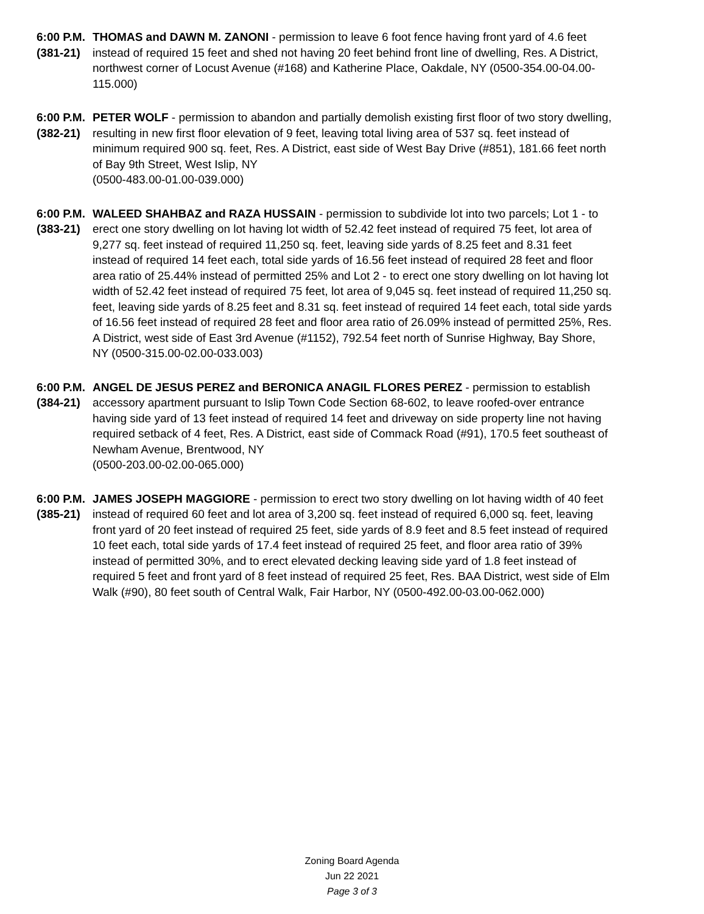6:00 P.M.
(381-21)
THOMAS and DAWN M. ZANONI - permission to leave 6 foot fence having front yard of 4.6 feet instead of required 15 feet and shed not having 20 feet behind front line of dwelling, Res. A District, northwest corner of Locust Avenue (#168) and Katherine Place, Oakdale, NY (0500-354.00-04.00-115.000)
6:00 P.M.
(382-21)
PETER WOLF - permission to abandon and partially demolish existing first floor of two story dwelling, resulting in new first floor elevation of 9 feet, leaving total living area of 537 sq. feet instead of minimum required 900 sq. feet, Res. A District, east side of West Bay Drive (#851), 181.66 feet north of Bay 9th Street, West Islip, NY
(0500-483.00-01.00-039.000)
6:00 P.M.
(383-21)
WALEED SHAHBAZ and RAZA HUSSAIN - permission to subdivide lot into two parcels; Lot 1 - to erect one story dwelling on lot having lot width of 52.42 feet instead of required 75 feet, lot area of 9,277 sq. feet instead of required 11,250 sq. feet, leaving side yards of 8.25 feet and 8.31 feet instead of required 14 feet each, total side yards of 16.56 feet instead of required 28 feet and floor area ratio of 25.44% instead of permitted 25% and Lot 2 - to erect one story dwelling on lot having lot width of 52.42 feet instead of required 75 feet, lot area of 9,045 sq. feet instead of required 11,250 sq. feet, leaving side yards of 8.25 feet and 8.31 sq. feet instead of required 14 feet each, total side yards of 16.56 feet instead of required 28 feet and floor area ratio of 26.09% instead of permitted 25%, Res. A District, west side of East 3rd Avenue (#1152), 792.54 feet north of Sunrise Highway, Bay Shore, NY (0500-315.00-02.00-033.003)
6:00 P.M.
(384-21)
ANGEL DE JESUS PEREZ and BERONICA ANAGIL FLORES PEREZ - permission to establish accessory apartment pursuant to Islip Town Code Section 68-602, to leave roofed-over entrance having side yard of 13 feet instead of required 14 feet and driveway on side property line not having required setback of 4 feet, Res. A District, east side of Commack Road (#91), 170.5 feet southeast of Newham Avenue, Brentwood, NY
(0500-203.00-02.00-065.000)
6:00 P.M.
(385-21)
JAMES JOSEPH MAGGIORE - permission to erect two story dwelling on lot having width of 40 feet instead of required 60 feet and lot area of 3,200 sq. feet instead of required 6,000 sq. feet, leaving front yard of 20 feet instead of required 25 feet, side yards of 8.9 feet and 8.5 feet instead of required 10 feet each, total side yards of 17.4 feet instead of required 25 feet, and floor area ratio of 39% instead of permitted 30%, and to erect elevated decking leaving side yard of 1.8 feet instead of required 5 feet and front yard of 8 feet instead of required 25 feet, Res. BAA District, west side of Elm Walk (#90), 80 feet south of Central Walk, Fair Harbor, NY (0500-492.00-03.00-062.000)
Zoning Board Agenda
Jun 22 2021
Page 3 of 3